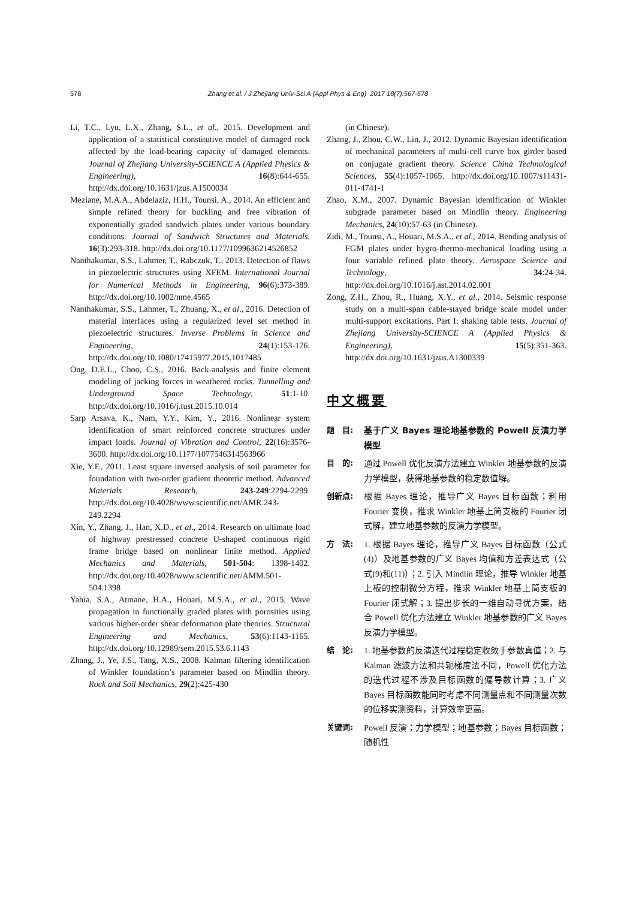578 Zhang et al. / J Zhejiang Univ-Sci A (Appl Phys & Eng) 2017 18(7):567-578
Li, T.C., Lyu, L.X., Zhang, S.L., et al., 2015. Development and application of a statistical constitutive model of damaged rock affected by the load-bearing capacity of damaged elements. Journal of Zhejiang University-SCIENCE A (Applied Physics & Engineering), 16(8):644-655. http://dx.doi.org/10.1631/jzus.A1500034
Meziane, M.A.A., Abdelaziz, H.H., Tounsi, A., 2014. An efficient and simple refined theory for buckling and free vibration of exponentially graded sandwich plates under various boundary conditions. Journal of Sandwich Structures and Materials, 16(3):293-318. http://dx.doi.org/10.1177/1099636214526852
Nanthakumar, S.S., Lahmer, T., Rabczuk, T., 2013. Detection of flaws in piezoelectric structures using XFEM. International Journal for Numerical Methods in Engineering, 96(6):373-389. http://dx.doi.org/10.1002/nme.4565
Nanthakumar, S.S., Lahmer, T., Zhuang, X., et al., 2016. Detection of material interfaces using a regularized level set method in piezoelectric structures. Inverse Problems in Science and Engineering, 24(1):153-176. http://dx.doi.org/10.1080/17415977.2015.1017485
Ong, D.E.L., Choo, C.S., 2016. Back-analysis and finite element modeling of jacking forces in weathered rocks. Tunnelling and Underground Space Technology, 51:1-10. http://dx.doi.org/10.1016/j.tust.2015.10.014
Sarp Arsava, K., Nam, Y.Y., Kim, Y., 2016. Nonlinear system identification of smart reinforced concrete structures under impact loads. Journal of Vibration and Control, 22(16):3576-3600. http://dx.doi.org/10.1177/1077546314563966
Xie, Y.F., 2011. Least square inversed analysis of soil parameter for foundation with two-order gradient theoretic method. Advanced Materials Research, 243-249:2294-2299. http://dx.doi.org/10.4028/www.scientific.net/AMR.243-249.2294
Xin, Y., Zhang, J., Han, X.D., et al., 2014. Research on ultimate load of highway prestressed concrete U-shaped continuous rigid frame bridge based on nonlinear finite method. Applied Mechanics and Materials, 501-504: 1398-1402. http://dx.doi.org/10.4028/www.scientific.net/AMM.501-504.1398
Yahia, S.A., Atmane, H.A., Houari, M.S.A., et al., 2015. Wave propagation in functionally graded plates with porosities using various higher-order shear deformation plate theories. Structural Engineering and Mechanics, 53(6):1143-1165. http://dx.doi.org/10.12989/sem.2015.53.6.1143
Zhang, J., Ye, J.S., Tang, X.S., 2008. Kalman filtering identification of Winkler foundation’s parameter based on Mindlin theory. Rock and Soil Mechanics, 29(2):425-430
(in Chinese).
Zhang, J., Zhou, C.W., Lin, J., 2012. Dynamic Bayesian identification of mechanical parameters of multi-cell curve box girder based on conjugate gradient theory. Science China Technological Sciences, 55(4):1057-1065. http://dx.doi.org/10.1007/s11431-011-4741-1
Zhao, X.M., 2007. Dynamic Bayesian identification of Winkler subgrade parameter based on Mindlin theory. Engineering Mechanics, 24(10):57-63 (in Chinese).
Zidi, M., Tounsi, A., Houari, M.S.A., et al., 2014. Bending analysis of FGM plates under hygro-thermo-mechanical loading using a four variable refined plate theory. Aerospace Science and Technology, 34:24-34. http://dx.doi.org/10.1016/j.ast.2014.02.001
Zong, Z.H., Zhou, R., Huang, X.Y., et al., 2014. Seismic response study on a multi-span cable-stayed bridge scale model under multi-support excitations. Part I: shaking table tests. Journal of Zhejiang University-SCIENCE A (Applied Physics & Engineering), 15(5):351-363. http://dx.doi.org/10.1631/jzus.A1300339
中文概要
题　目: 基于广义 Bayes 理论地基参数的 Powell 反演力学模型
目　的: 通过 Powell 优化反演方法建立 Winkler 地基参数的反演力学模型，获得地基参数的稳定数值解。
创新点: 根据 Bayes 理论，推导广义 Bayes 目标函数；利用 Fourier 变换，推求 Winkler 地基上简支板的 Fourier 闭式解，建立地基参数的反演力学模型。
方　法: 1. 根据 Bayes 理论，推导广义 Bayes 目标函数（公式(4)）及地基参数的广义 Bayes 均值和方差表达式（公式(9)和(11)）；2. 引入 Mindlin 理论，推导 Winkler 地基上板的控制微分方程，推求 Winkler 地基上简支板的 Fourier 闭式解；3. 提出步长的一维自动寻优方案，结合 Powell 优化方法建立 Winkler 地基参数的广义 Bayes 反演力学模型。
结　论: 1. 地基参数的反演迭代过程稳定收敛于参数真值；2. 与 Kalman 滤波方法和共轭梯度法不同，Powell 优化方法的迭代过程不涉及目标函数的偏导数计算；3. 广义 Bayes 目标函数能同时考虑不同测量点和不同测量次数的位移实测资料，计算效率更高。
关键词: Powell 反演；力学模型；地基参数；Bayes 目标函数；随机性